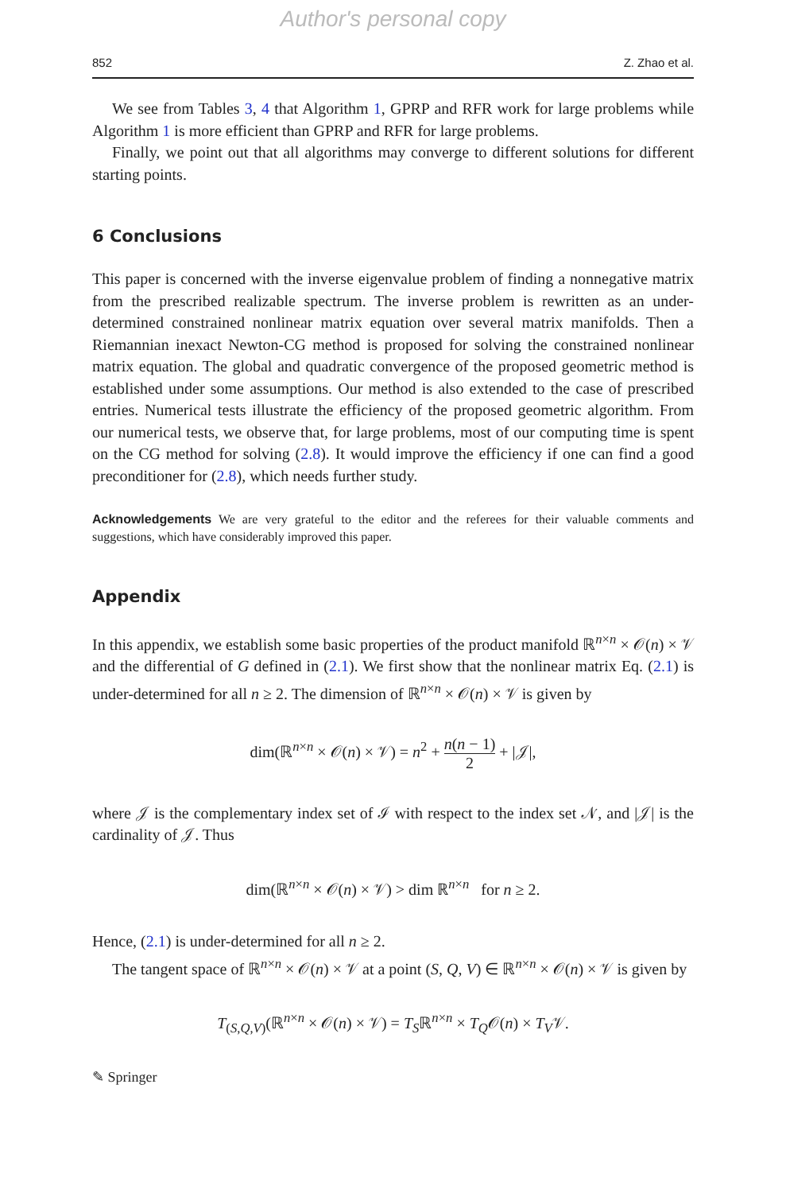Author's personal copy
852 Z. Zhao et al.
We see from Tables 3, 4 that Algorithm 1, GPRP and RFR work for large problems while Algorithm 1 is more efficient than GPRP and RFR for large problems.
Finally, we point out that all algorithms may converge to different solutions for different starting points.
6 Conclusions
This paper is concerned with the inverse eigenvalue problem of finding a nonnegative matrix from the prescribed realizable spectrum. The inverse problem is rewritten as an under-determined constrained nonlinear matrix equation over several matrix manifolds. Then a Riemannian inexact Newton-CG method is proposed for solving the constrained nonlinear matrix equation. The global and quadratic convergence of the proposed geometric method is established under some assumptions. Our method is also extended to the case of prescribed entries. Numerical tests illustrate the efficiency of the proposed geometric algorithm. From our numerical tests, we observe that, for large problems, most of our computing time is spent on the CG method for solving (2.8). It would improve the efficiency if one can find a good preconditioner for (2.8), which needs further study.
Acknowledgements We are very grateful to the editor and the referees for their valuable comments and suggestions, which have considerably improved this paper.
Appendix
In this appendix, we establish some basic properties of the product manifold ℝ<sup>n×n</sup> × 𝒪(n) × 𝒱 and the differential of G defined in (2.1). We first show that the nonlinear matrix Eq. (2.1) is under-determined for all n ≥ 2. The dimension of ℝ<sup>n×n</sup> × 𝒪(n) × 𝒱 is given by
dim(ℝ<sup>n×n</sup> × 𝒪(n) × 𝒱) = n<sup>2</sup> + n(n − 1) 2 + |𝒥|,
where 𝒥 is the complementary index set of ℐ with respect to the index set 𝒩, and |𝒥| is the cardinality of 𝒥. Thus
dim(ℝ<sup>n×n</sup> × 𝒪(n) × 𝒱) > dim ℝ<sup>n×n</sup> for n ≥ 2.
Hence, (2.1) is under-determined for all n ≥ 2.
The tangent space of ℝ<sup>n×n</sup> × 𝒪(n) × 𝒱 at a point (S, Q, V) ∈ ℝ<sup>n×n</sup> × 𝒪(n) × 𝒱 is given by
T<sub>(S,Q,V)</sub>(ℝ<sup>n×n</sup> × 𝒪(n) × 𝒱) = T<sub>S</sub>ℝ<sup>n×n</sup> × T<sub>Q</sub>𝒪(n) × T<sub>V</sub>𝒱.
✎ Springer